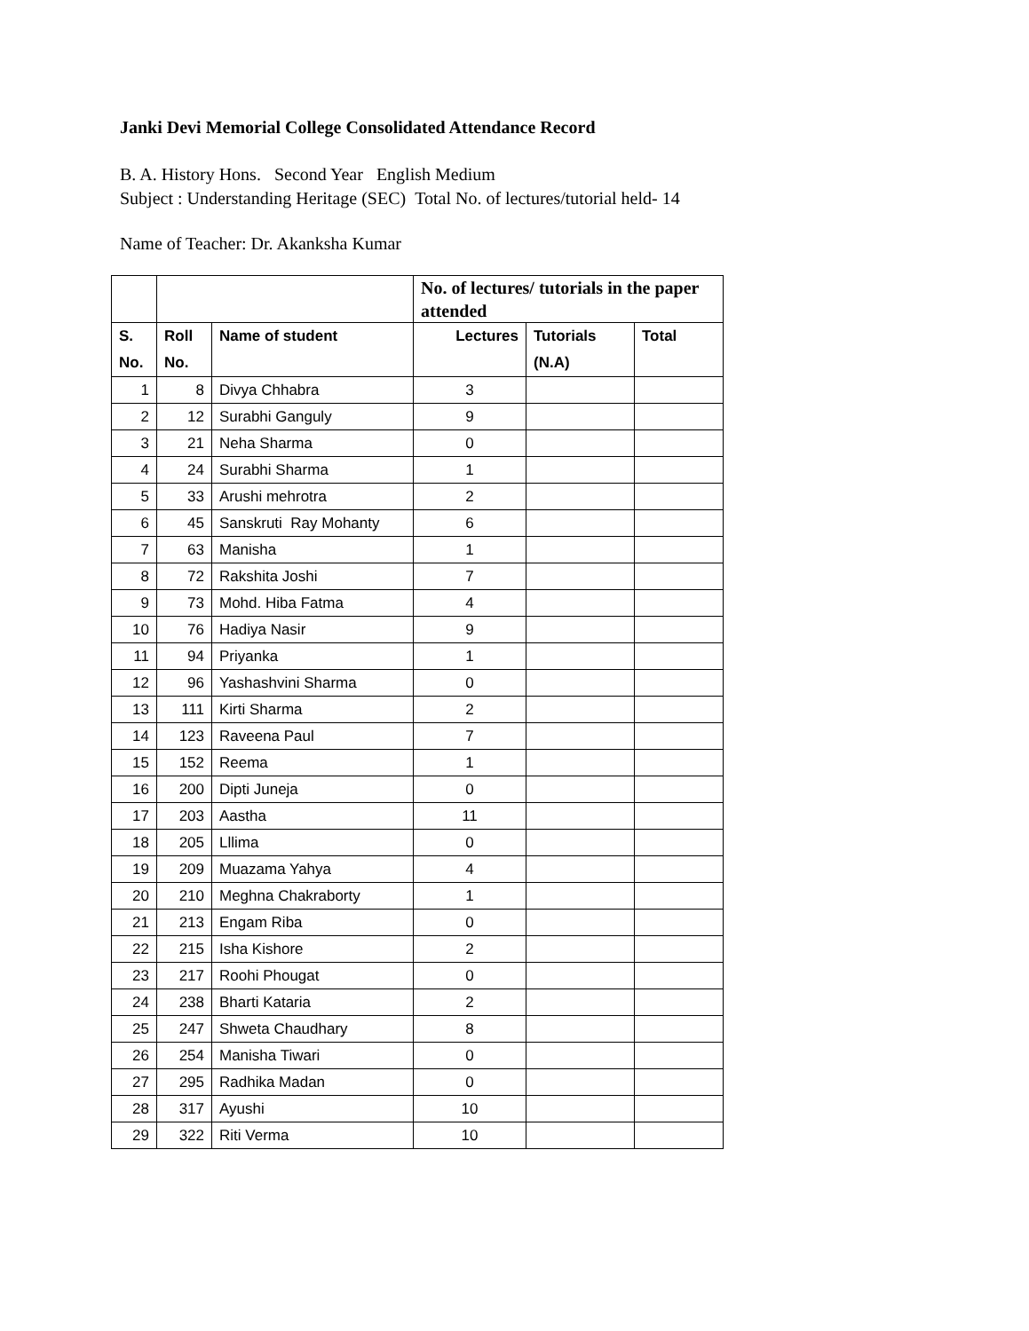Janki Devi Memorial College Consolidated Attendance Record
B. A. History Hons. Second Year English Medium
Subject : Understanding Heritage (SEC) Total No. of lectures/tutorial held- 14
Name of Teacher: Dr. Akanksha Kumar
| | | | No. of lectures/ tutorials in the paper attended | | |
| --- | --- | --- | --- | --- | --- |
| S. No. | Roll No. | Name of student | Lectures | Tutorials (N.A) | Total |
| 1 | 8 | Divya Chhabra | 3 | | |
| 2 | 12 | Surabhi Ganguly | 9 | | |
| 3 | 21 | Neha Sharma | 0 | | |
| 4 | 24 | Surabhi Sharma | 1 | | |
| 5 | 33 | Arushi mehrotra | 2 | | |
| 6 | 45 | Sanskruti Ray Mohanty | 6 | | |
| 7 | 63 | Manisha | 1 | | |
| 8 | 72 | Rakshita Joshi | 7 | | |
| 9 | 73 | Mohd. Hiba Fatma | 4 | | |
| 10 | 76 | Hadiya Nasir | 9 | | |
| 11 | 94 | Priyanka | 1 | | |
| 12 | 96 | Yashashvini Sharma | 0 | | |
| 13 | 111 | Kirti Sharma | 2 | | |
| 14 | 123 | Raveena Paul | 7 | | |
| 15 | 152 | Reema | 1 | | |
| 16 | 200 | Dipti Juneja | 0 | | |
| 17 | 203 | Aastha | 11 | | |
| 18 | 205 | Lllima | 0 | | |
| 19 | 209 | Muazama Yahya | 4 | | |
| 20 | 210 | Meghna Chakraborty | 1 | | |
| 21 | 213 | Engam Riba | 0 | | |
| 22 | 215 | Isha Kishore | 2 | | |
| 23 | 217 | Roohi Phougat | 0 | | |
| 24 | 238 | Bharti Kataria | 2 | | |
| 25 | 247 | Shweta Chaudhary | 8 | | |
| 26 | 254 | Manisha Tiwari | 0 | | |
| 27 | 295 | Radhika Madan | 0 | | |
| 28 | 317 | Ayushi | 10 | | |
| 29 | 322 | Riti Verma | 10 | | |